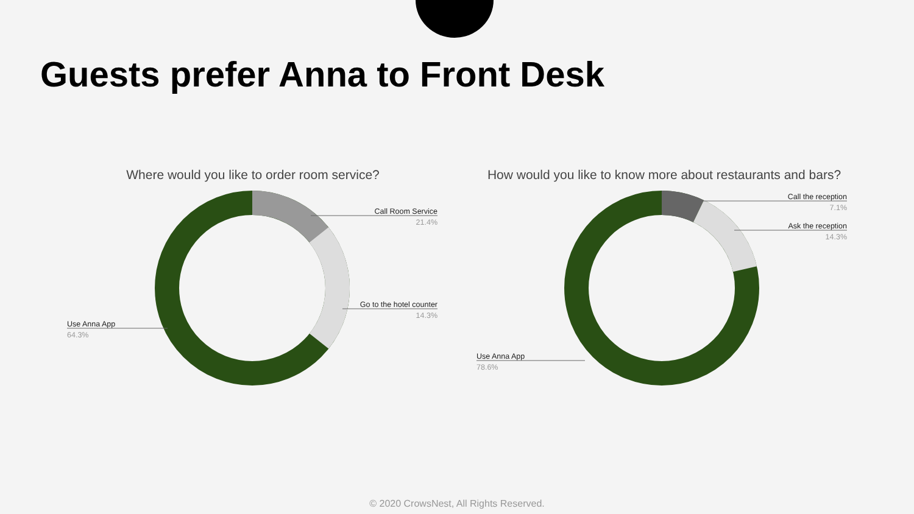Guests prefer Anna to Front Desk
Where would you like to order room service?
Call Room Service
21.4%
Go to the hotel counter
14.3%
Use Anna App
64.3%
How would you like to know more about restaurants and bars?
Call the reception
7.1%
Ask the reception
14.3%
Use Anna App
78.6%
© 2020 CrowsNest, All Rights Reserved.